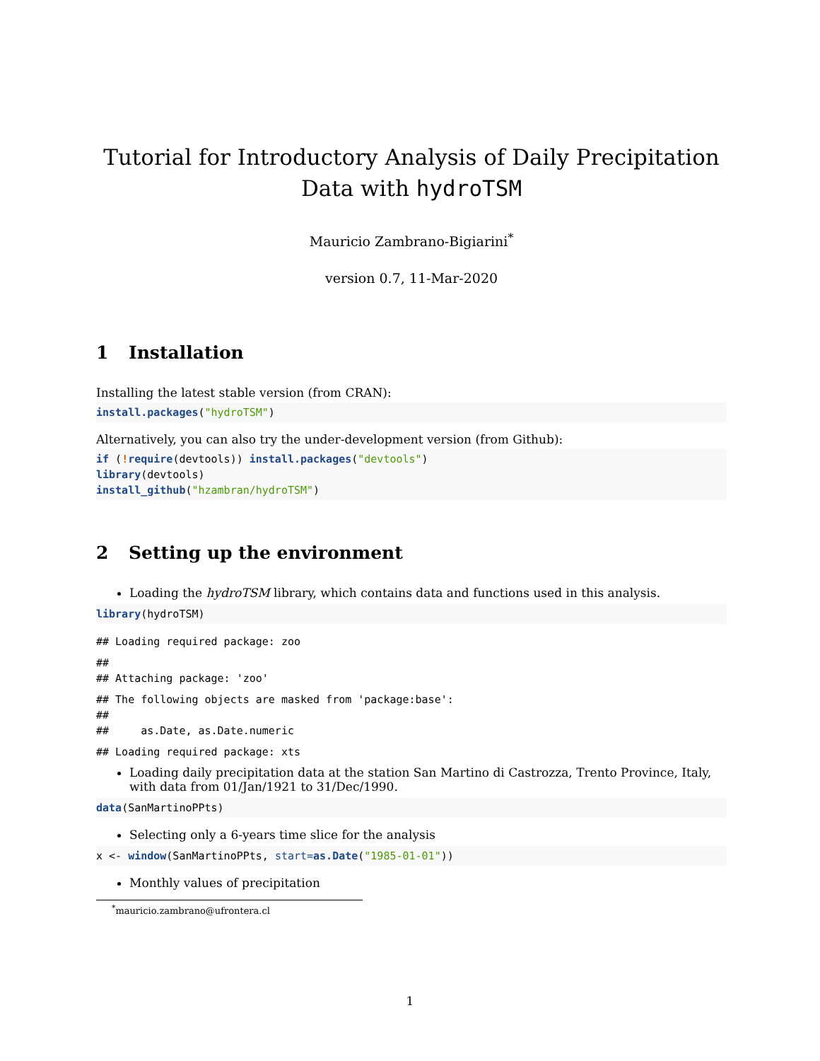Tutorial for Introductory Analysis of Daily Precipitation Data with hydroTSM
Mauricio Zambrano-Bigiarini<sup>*</sup>
version 0.7, 11-Mar-2020
1 Installation
Installing the latest stable version (from CRAN):
install.packages("hydroTSM")
Alternatively, you can also try the under-development version (from Github):
if (!require(devtools)) install.packages("devtools")
library(devtools)
install_github("hzambran/hydroTSM")
2 Setting up the environment
Loading the hydroTSM library, which contains data and functions used in this analysis.
library(hydroTSM)
## Loading required package: zoo
##
## Attaching package: 'zoo'
## The following objects are masked from 'package:base':
##
##     as.Date, as.Date.numeric
## Loading required package: xts
Loading daily precipitation data at the station San Martino di Castrozza, Trento Province, Italy, with data from 01/Jan/1921 to 31/Dec/1990.
data(SanMartinoPPts)
Selecting only a 6-years time slice for the analysis
x <- window(SanMartinoPPts, start=as.Date("1985-01-01"))
Monthly values of precipitation
<sup>*</sup> mauricio.zambrano@ufrontera.cl
1